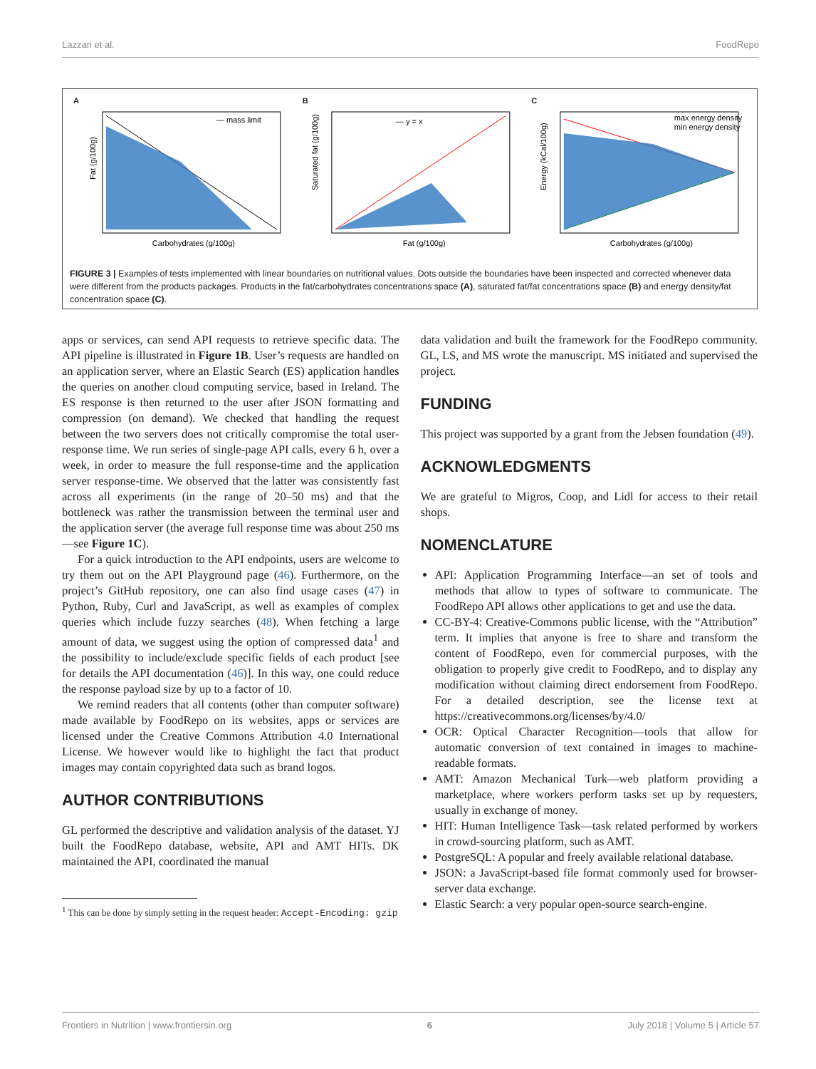Lazzari et al. FoodRepo
A
— mass limit
Carbohydrates (g/100g)
Fat (g/100g)
B
— y = x
Fat (g/100g)
Saturated fat (g/100g)
C
max energy density
min energy density
Carbohydrates (g/100g)
Energy (kCal/100g)
FIGURE 3 | Examples of tests implemented with linear boundaries on nutritional values. Dots outside the boundaries have been inspected and corrected whenever data were different from the products packages. Products in the fat/carbohydrates concentrations space (A), saturated fat/fat concentrations space (B) and energy density/fat concentration space (C).
apps or services, can send API requests to retrieve specific data. The API pipeline is illustrated in Figure 1B. User’s requests are handled on an application server, where an Elastic Search (ES) application handles the queries on another cloud computing service, based in Ireland. The ES response is then returned to the user after JSON formatting and compression (on demand). We checked that handling the request between the two servers does not critically compromise the total user-response time. We run series of single-page API calls, every 6 h, over a week, in order to measure the full response-time and the application server response-time. We observed that the latter was consistently fast across all experiments (in the range of 20–50 ms) and that the bottleneck was rather the transmission between the terminal user and the application server (the average full response time was about 250 ms—see Figure 1C).
For a quick introduction to the API endpoints, users are welcome to try them out on the API Playground page (46). Furthermore, on the project’s GitHub repository, one can also find usage cases (47) in Python, Ruby, Curl and JavaScript, as well as examples of complex queries which include fuzzy searches (48). When fetching a large amount of data, we suggest using the option of compressed data<sup>1</sup> and the possibility to include/exclude specific fields of each product [see for details the API documentation (46)]. In this way, one could reduce the response payload size by up to a factor of 10.
We remind readers that all contents (other than computer software) made available by FoodRepo on its websites, apps or services are licensed under the Creative Commons Attribution 4.0 International License. We however would like to highlight the fact that product images may contain copyrighted data such as brand logos.
AUTHOR CONTRIBUTIONS
GL performed the descriptive and validation analysis of the dataset. YJ built the FoodRepo database, website, API and AMT HITs. DK maintained the API, coordinated the manual
<sup>1</sup> This can be done by simply setting in the request header: Accept-Encoding: gzip
data validation and built the framework for the FoodRepo community. GL, LS, and MS wrote the manuscript. MS initiated and supervised the project.
FUNDING
This project was supported by a grant from the Jebsen foundation (49).
ACKNOWLEDGMENTS
We are grateful to Migros, Coop, and Lidl for access to their retail shops.
NOMENCLATURE
API: Application Programming Interface—an set of tools and methods that allow to types of software to communicate. The FoodRepo API allows other applications to get and use the data.
CC-BY-4: Creative-Commons public license, with the “Attribution” term. It implies that anyone is free to share and transform the content of FoodRepo, even for commercial purposes, with the obligation to properly give credit to FoodRepo, and to display any modification without claiming direct endorsement from FoodRepo. For a detailed description, see the license text at https://creativecommons.org/licenses/by/4.0/
OCR: Optical Character Recognition—tools that allow for automatic conversion of text contained in images to machine-readable formats.
AMT: Amazon Mechanical Turk—web platform providing a marketplace, where workers perform tasks set up by requesters, usually in exchange of money.
HIT: Human Intelligence Task—task related performed by workers in crowd-sourcing platform, such as AMT.
PostgreSQL: A popular and freely available relational database.
JSON: a JavaScript-based file format commonly used for browser-server data exchange.
Elastic Search: a very popular open-source search-engine.
Frontiers in Nutrition | www.frontiersin.org 6 July 2018 | Volume 5 | Article 57